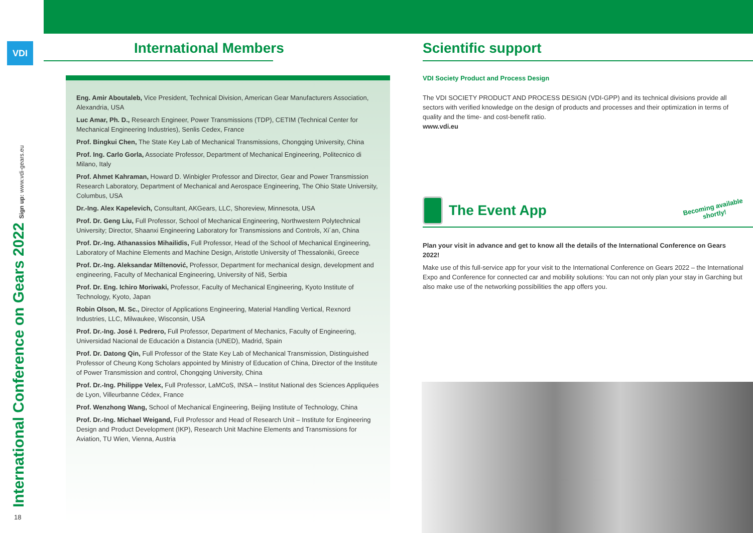VDI
International Conference on Gears 2022 Sign up: www.vdi-gears.eu
18
International Members
Eng. Amir Aboutaleb, Vice President, Technical Division, American Gear Manufacturers Association, Alexandria, USA
Luc Amar, Ph. D., Research Engineer, Power Transmissions (TDP), CETIM (Technical Center for Mechanical Engineering Industries), Senlis Cedex, France
Prof. Bingkui Chen, The State Key Lab of Mechanical Transmissions, Chongqing University, China
Prof. Ing. Carlo Gorla, Associate Professor, Department of Mechanical Engineering, Politecnico di Milano, Italy
Prof. Ahmet Kahraman, Howard D. Winbigler Professor and Director, Gear and Power Transmission Research Laboratory, Department of Mechanical and Aerospace Engineering, The Ohio State University, Columbus, USA
Dr.-Ing. Alex Kapelevich, Consultant, AKGears, LLC, Shoreview, Minnesota, USA
Prof. Dr. Geng Liu, Full Professor, School of Mechanical Engineering, Northwestern Polytechnical University; Director, Shaanxi Engineering Laboratory for Transmissions and Controls, Xi´an, China
Prof. Dr.-Ing. Athanassios Mihailidis, Full Professor, Head of the School of Mechanical Engineering, Laboratory of Machine Elements and Machine Design, Aristotle University of Thessaloniki, Greece
Prof. Dr.-Ing. Aleksandar Miltenović, Professor, Department for mechanical design, development and engineering, Faculty of Mechanical Engineering, University of Niš, Serbia
Prof. Dr. Eng. Ichiro Moriwaki, Professor, Faculty of Mechanical Engineering, Kyoto Institute of Technology, Kyoto, Japan
Robin Olson, M. Sc., Director of Applications Engineering, Material Handling Vertical, Rexnord Industries, LLC, Milwaukee, Wisconsin, USA
Prof. Dr.-Ing. José I. Pedrero, Full Professor, Department of Mechanics, Faculty of Engineering, Universidad Nacional de Educación a Distancia (UNED), Madrid, Spain
Prof. Dr. Datong Qin, Full Professor of the State Key Lab of Mechanical Transmission, Distinguished Professor of Cheung Kong Scholars appointed by Ministry of Education of China, Director of the Institute of Power Transmission and control, Chongqing University, China
Prof. Dr.-Ing. Philippe Velex, Full Professor, LaMCoS, INSA – Institut National des Sciences Appliquées de Lyon, Villeurbanne Cédex, France
Prof. Wenzhong Wang, School of Mechanical Engineering, Beijing Institute of Technology, China
Prof. Dr.-Ing. Michael Weigand, Full Professor and Head of Research Unit – Institute for Engineering Design and Product Development (IKP), Research Unit Machine Elements and Transmissions for Aviation, TU Wien, Vienna, Austria
Scientific support
VDI Society Product and Process Design
The VDI SOCIETY PRODUCT AND PROCESS DESIGN (VDI-GPP) and its technical divisions provide all sectors with verified knowledge on the design of products and processes and their optimization in terms of quality and the time- and cost-benefit ratio.
www.vdi.eu
The Event App
Becoming available
shortly!
Plan your visit in advance and get to know all the details of the International Conference on Gears 2022!
Make use of this full-service app for your visit to the International Conference on Gears 2022 – the International Expo and Conference for connected car and mobility solutions: You can not only plan your stay in Garching but also make use of the networking possibilities the app offers you.